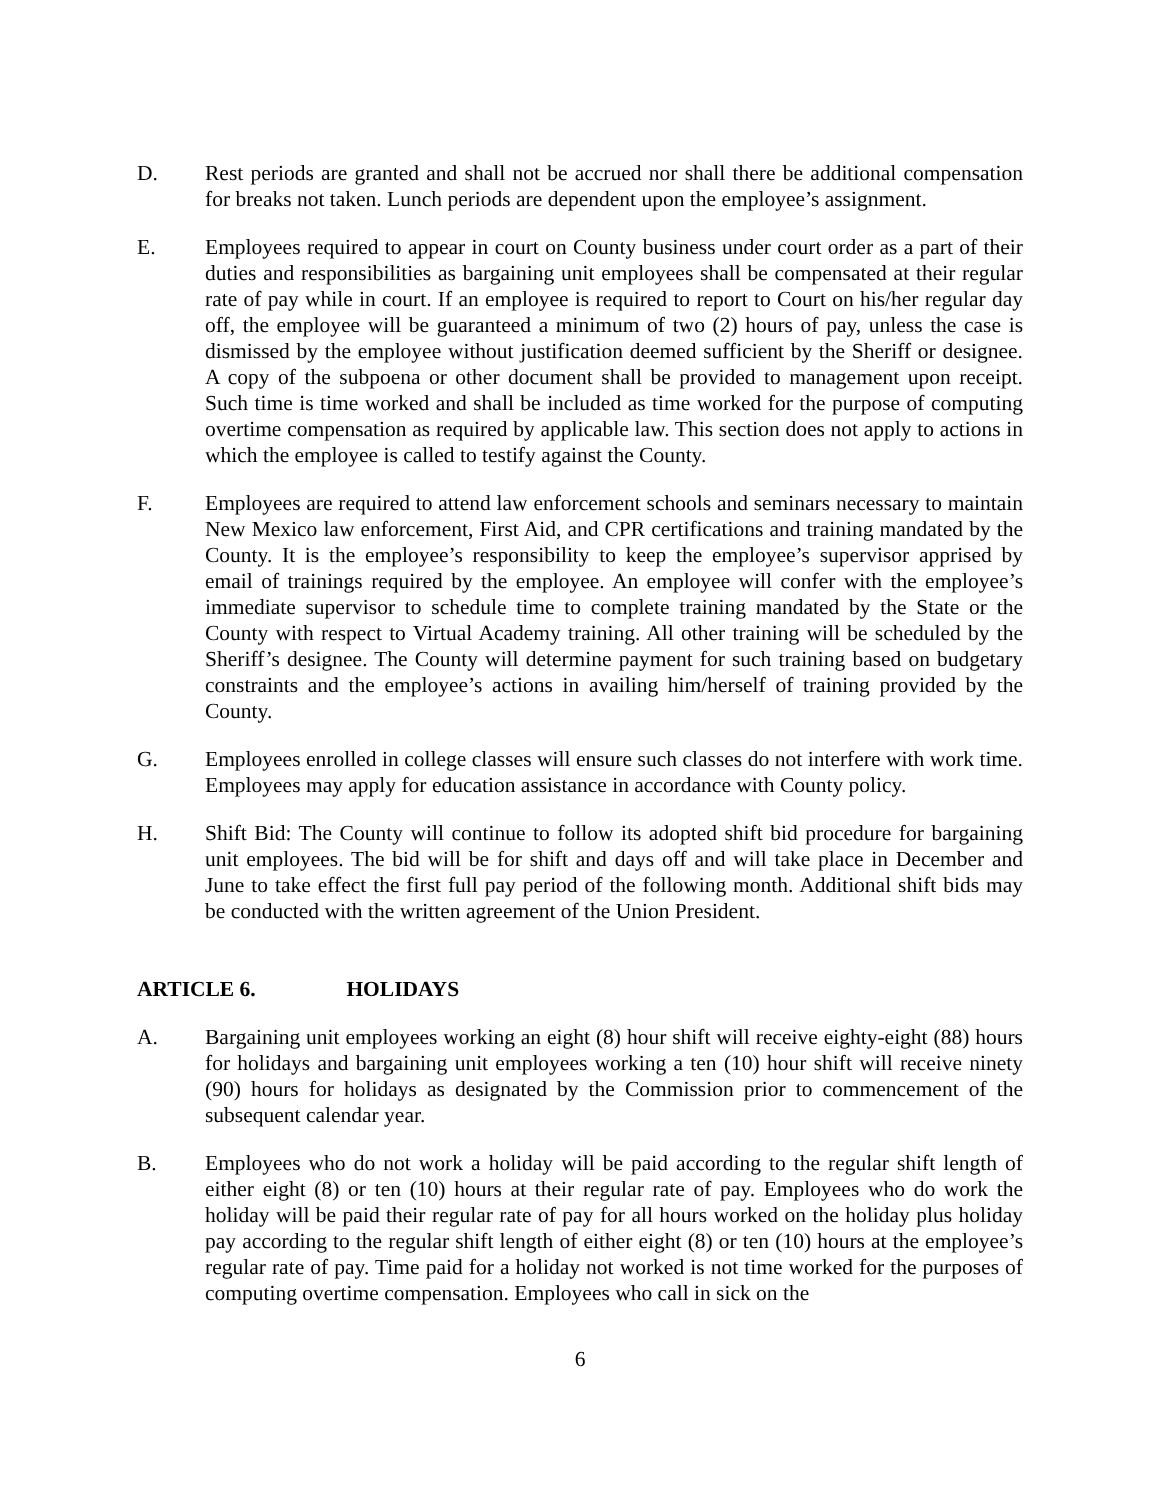D. Rest periods are granted and shall not be accrued nor shall there be additional compensation for breaks not taken. Lunch periods are dependent upon the employee’s assignment.
E. Employees required to appear in court on County business under court order as a part of their duties and responsibilities as bargaining unit employees shall be compensated at their regular rate of pay while in court. If an employee is required to report to Court on his/her regular day off, the employee will be guaranteed a minimum of two (2) hours of pay, unless the case is dismissed by the employee without justification deemed sufficient by the Sheriff or designee. A copy of the subpoena or other document shall be provided to management upon receipt. Such time is time worked and shall be included as time worked for the purpose of computing overtime compensation as required by applicable law. This section does not apply to actions in which the employee is called to testify against the County.
F. Employees are required to attend law enforcement schools and seminars necessary to maintain New Mexico law enforcement, First Aid, and CPR certifications and training mandated by the County. It is the employee’s responsibility to keep the employee’s supervisor apprised by email of trainings required by the employee. An employee will confer with the employee’s immediate supervisor to schedule time to complete training mandated by the State or the County with respect to Virtual Academy training. All other training will be scheduled by the Sheriff’s designee. The County will determine payment for such training based on budgetary constraints and the employee’s actions in availing him/herself of training provided by the County.
G. Employees enrolled in college classes will ensure such classes do not interfere with work time. Employees may apply for education assistance in accordance with County policy.
H. Shift Bid: The County will continue to follow its adopted shift bid procedure for bargaining unit employees. The bid will be for shift and days off and will take place in December and June to take effect the first full pay period of the following month. Additional shift bids may be conducted with the written agreement of the Union President.
ARTICLE 6. HOLIDAYS
A. Bargaining unit employees working an eight (8) hour shift will receive eighty-eight (88) hours for holidays and bargaining unit employees working a ten (10) hour shift will receive ninety (90) hours for holidays as designated by the Commission prior to commencement of the subsequent calendar year.
B. Employees who do not work a holiday will be paid according to the regular shift length of either eight (8) or ten (10) hours at their regular rate of pay. Employees who do work the holiday will be paid their regular rate of pay for all hours worked on the holiday plus holiday pay according to the regular shift length of either eight (8) or ten (10) hours at the employee’s regular rate of pay. Time paid for a holiday not worked is not time worked for the purposes of computing overtime compensation. Employees who call in sick on the
6